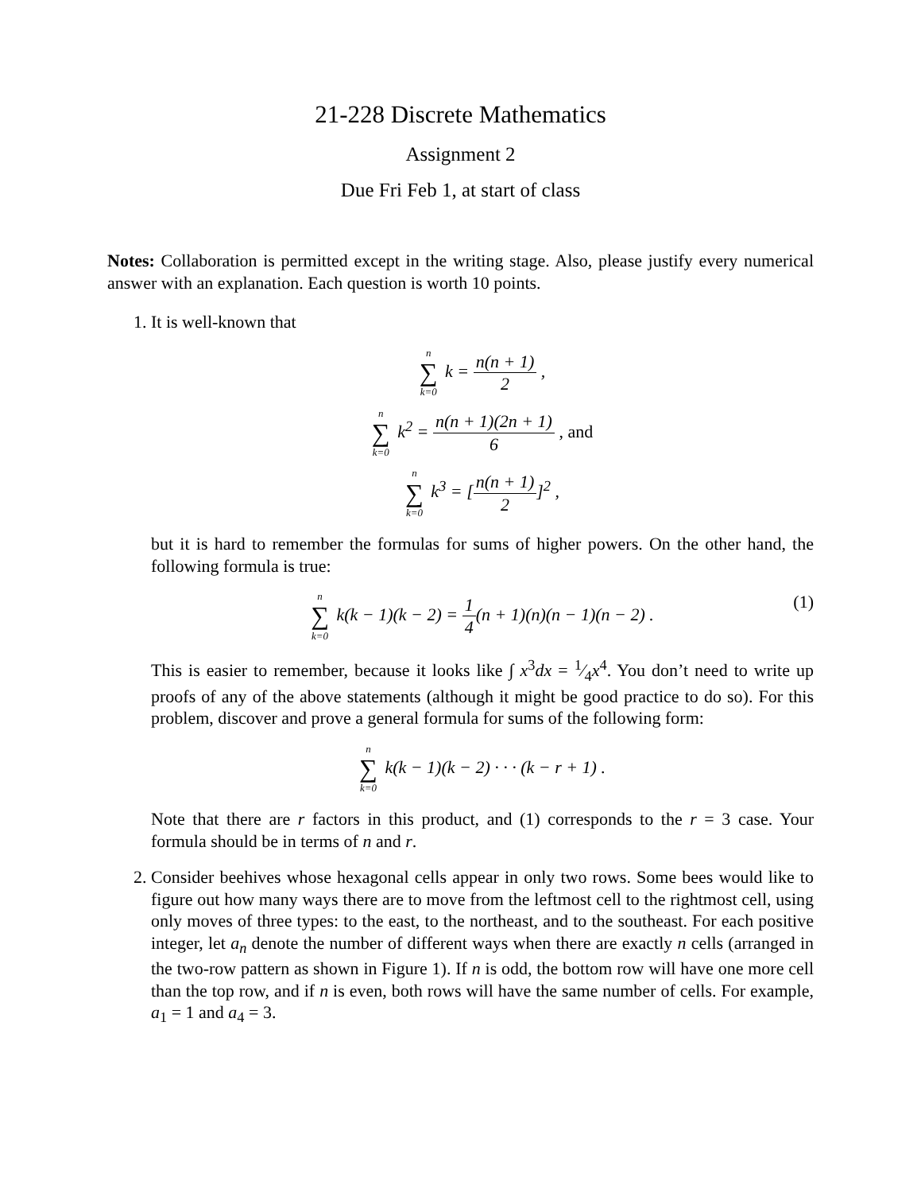21-228 Discrete Mathematics
Assignment 2
Due Fri Feb 1, at start of class
Notes: Collaboration is permitted except in the writing stage. Also, please justify every numerical answer with an explanation. Each question is worth 10 points.
1. It is well-known that
n ∑ k=0 k = n(n + 1) 2 ,
n ∑ k=0 k<sup>2</sup> = n(n + 1)(2n + 1) 6 , and
n ∑ k=0 k<sup>3</sup> = [n(n + 1) 2]<sup>2</sup> ,
but it is hard to remember the formulas for sums of higher powers. On the other hand, the following formula is true:
n ∑ k=0 k(k − 1)(k − 2) = 1 4(n + 1)(n)(n − 1)(n − 2) . (1)
This is easier to remember, because it looks like ∫ x<sup>3</sup>dx = 1⁄4x<sup>4</sup>. You don’t need to write up proofs of any of the above statements (although it might be good practice to do so). For this problem, discover and prove a general formula for sums of the following form:
n ∑ k=0 k(k − 1)(k − 2) · · · (k − r + 1) .
Note that there are r factors in this product, and (1) corresponds to the r = 3 case. Your formula should be in terms of n and r.
2. Consider beehives whose hexagonal cells appear in only two rows. Some bees would like to figure out how many ways there are to move from the leftmost cell to the rightmost cell, using only moves of three types: to the east, to the northeast, and to the southeast. For each positive integer, let a<sub>n</sub> denote the number of different ways when there are exactly n cells (arranged in the two-row pattern as shown in Figure 1). If n is odd, the bottom row will have one more cell than the top row, and if n is even, both rows will have the same number of cells. For example, a<sub>1</sub> = 1 and a<sub>4</sub> = 3.